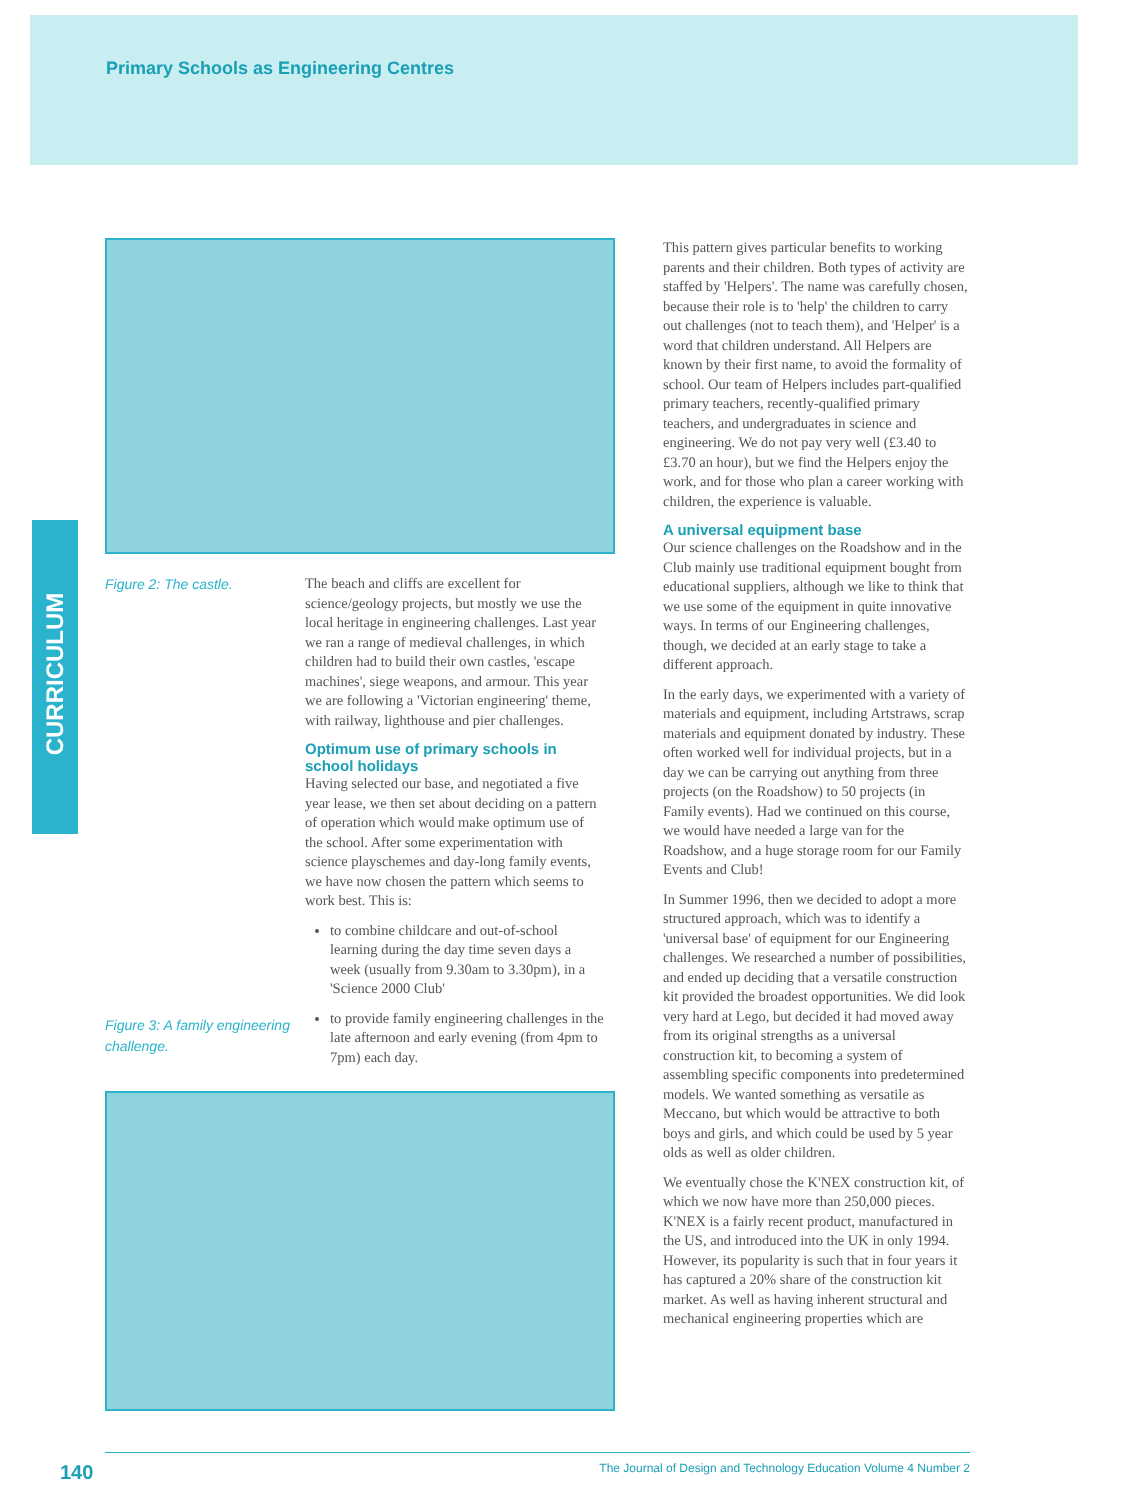Primary Schools as Engineering Centres
CURRICULUM
Figure 2: The castle.
Figure 3: A family engineering challenge.
The beach and cliffs are excellent for science/geology projects, but mostly we use the local heritage in engineering challenges. Last year we ran a range of medieval challenges, in which children had to build their own castles, 'escape machines', siege weapons, and armour. This year we are following a 'Victorian engineering' theme, with railway, lighthouse and pier challenges.
Optimum use of primary schools in school holidays
Having selected our base, and negotiated a five year lease, we then set about deciding on a pattern of operation which would make optimum use of the school. After some experimentation with science playschemes and day-long family events, we have now chosen the pattern which seems to work best. This is:
to combine childcare and out-of-school learning during the day time seven days a week (usually from 9.30am to 3.30pm), in a 'Science 2000 Club'
to provide family engineering challenges in the late afternoon and early evening (from 4pm to 7pm) each day.
This pattern gives particular benefits to working parents and their children. Both types of activity are staffed by 'Helpers'. The name was carefully chosen, because their role is to 'help' the children to carry out challenges (not to teach them), and 'Helper' is a word that children understand. All Helpers are known by their first name, to avoid the formality of school. Our team of Helpers includes part-qualified primary teachers, recently-qualified primary teachers, and undergraduates in science and engineering. We do not pay very well (£3.40 to £3.70 an hour), but we find the Helpers enjoy the work, and for those who plan a career working with children, the experience is valuable.
A universal equipment base
Our science challenges on the Roadshow and in the Club mainly use traditional equipment bought from educational suppliers, although we like to think that we use some of the equipment in quite innovative ways. In terms of our Engineering challenges, though, we decided at an early stage to take a different approach.
In the early days, we experimented with a variety of materials and equipment, including Artstraws, scrap materials and equipment donated by industry. These often worked well for individual projects, but in a day we can be carrying out anything from three projects (on the Roadshow) to 50 projects (in Family events). Had we continued on this course, we would have needed a large van for the Roadshow, and a huge storage room for our Family Events and Club!
In Summer 1996, then we decided to adopt a more structured approach, which was to identify a 'universal base' of equipment for our Engineering challenges. We researched a number of possibilities, and ended up deciding that a versatile construction kit provided the broadest opportunities. We did look very hard at Lego, but decided it had moved away from its original strengths as a universal construction kit, to becoming a system of assembling specific components into predetermined models. We wanted something as versatile as Meccano, but which would be attractive to both boys and girls, and which could be used by 5 year olds as well as older children.
We eventually chose the K'NEX construction kit, of which we now have more than 250,000 pieces. K'NEX is a fairly recent product, manufactured in the US, and introduced into the UK in only 1994. However, its popularity is such that in four years it has captured a 20% share of the construction kit market. As well as having inherent structural and mechanical engineering properties which are
140 The Journal of Design and Technology Education Volume 4 Number 2